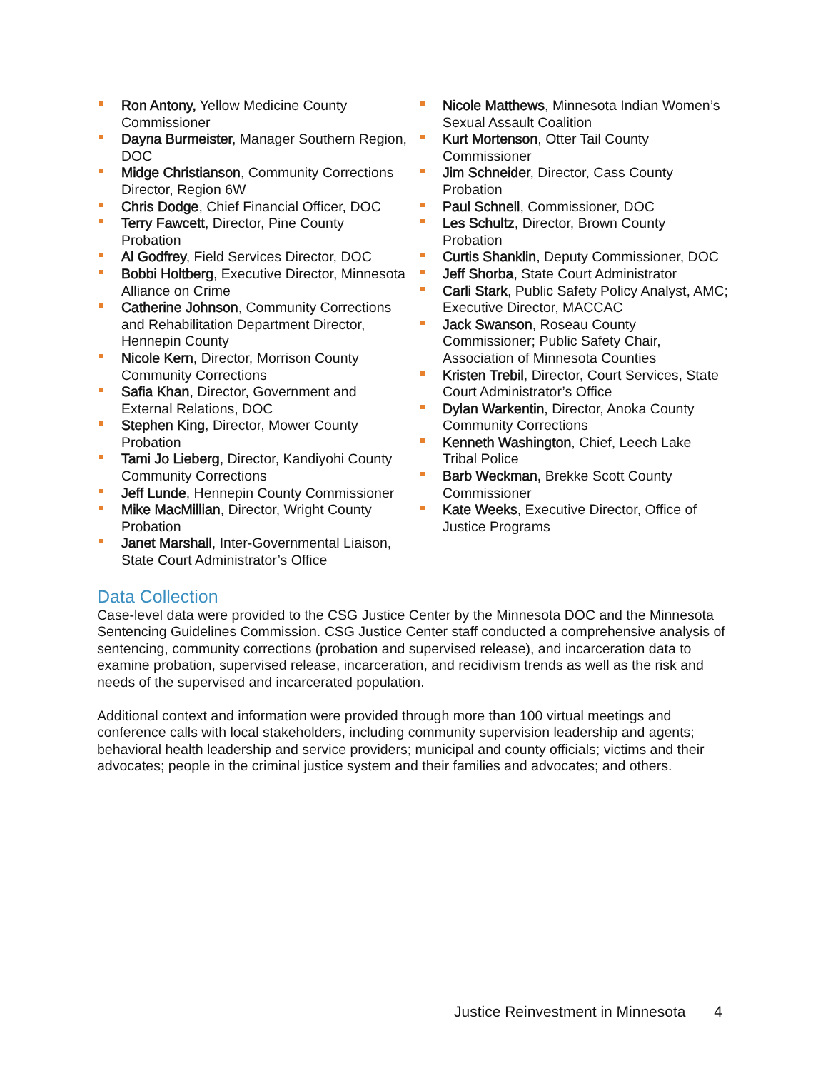Ron Antony, Yellow Medicine County Commissioner
Dayna Burmeister, Manager Southern Region, DOC
Midge Christianson, Community Corrections Director, Region 6W
Chris Dodge, Chief Financial Officer, DOC
Terry Fawcett, Director, Pine County Probation
Al Godfrey, Field Services Director, DOC
Bobbi Holtberg, Executive Director, Minnesota Alliance on Crime
Catherine Johnson, Community Corrections and Rehabilitation Department Director, Hennepin County
Nicole Kern, Director, Morrison County Community Corrections
Safia Khan, Director, Government and External Relations, DOC
Stephen King, Director, Mower County Probation
Tami Jo Lieberg, Director, Kandiyohi County Community Corrections
Jeff Lunde, Hennepin County Commissioner
Mike MacMillian, Director, Wright County Probation
Janet Marshall, Inter-Governmental Liaison, State Court Administrator’s Office
Nicole Matthews, Minnesota Indian Women’s Sexual Assault Coalition
Kurt Mortenson, Otter Tail County Commissioner
Jim Schneider, Director, Cass County Probation
Paul Schnell, Commissioner, DOC
Les Schultz, Director, Brown County Probation
Curtis Shanklin, Deputy Commissioner, DOC
Jeff Shorba, State Court Administrator
Carli Stark, Public Safety Policy Analyst, AMC; Executive Director, MACCAC
Jack Swanson, Roseau County Commissioner; Public Safety Chair, Association of Minnesota Counties
Kristen Trebil, Director, Court Services, State Court Administrator’s Office
Dylan Warkentin, Director, Anoka County Community Corrections
Kenneth Washington, Chief, Leech Lake Tribal Police
Barb Weckman, Brekke Scott County Commissioner
Kate Weeks, Executive Director, Office of Justice Programs
Data Collection
Case-level data were provided to the CSG Justice Center by the Minnesota DOC and the Minnesota Sentencing Guidelines Commission. CSG Justice Center staff conducted a comprehensive analysis of sentencing, community corrections (probation and supervised release), and incarceration data to examine probation, supervised release, incarceration, and recidivism trends as well as the risk and needs of the supervised and incarcerated population.
Additional context and information were provided through more than 100 virtual meetings and conference calls with local stakeholders, including community supervision leadership and agents; behavioral health leadership and service providers; municipal and county officials; victims and their advocates; people in the criminal justice system and their families and advocates; and others.
Justice Reinvestment in Minnesota 4